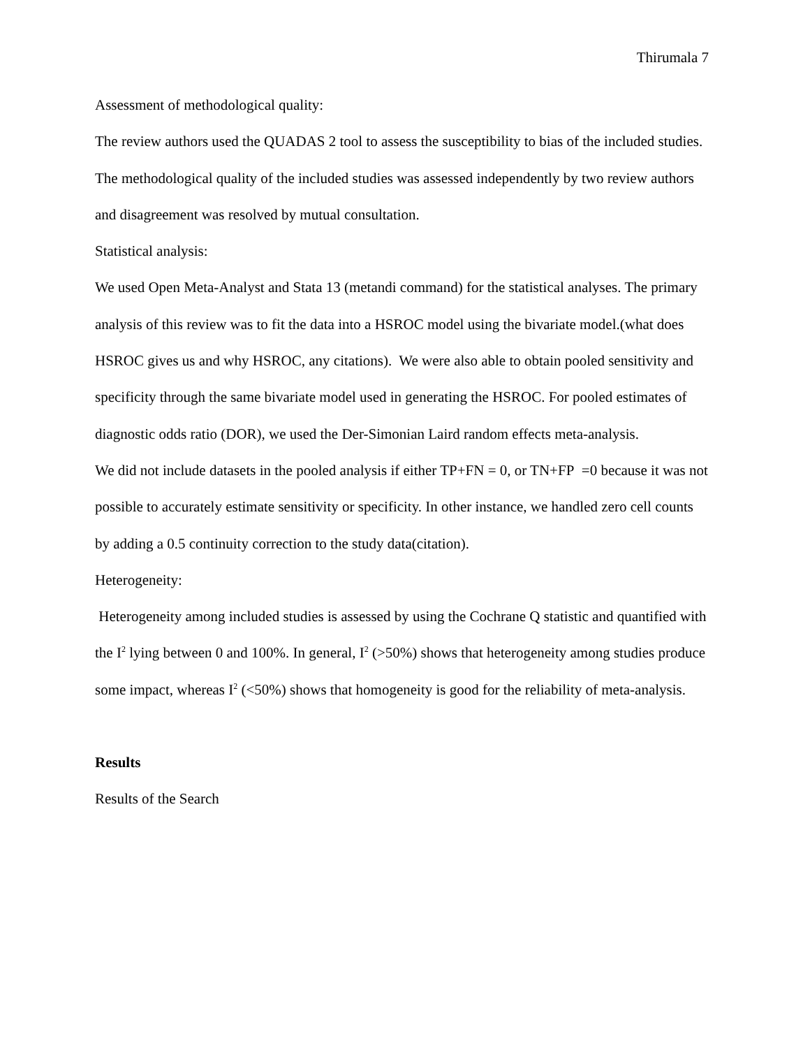Thirumala 7
Assessment of methodological quality:
The review authors used the QUADAS 2 tool to assess the susceptibility to bias of the included studies. The methodological quality of the included studies was assessed independently by two review authors and disagreement was resolved by mutual consultation.
Statistical analysis:
We used Open Meta-Analyst and Stata 13 (metandi command) for the statistical analyses. The primary analysis of this review was to fit the data into a HSROC model using the bivariate model.(what does HSROC gives us and why HSROC, any citations). We were also able to obtain pooled sensitivity and specificity through the same bivariate model used in generating the HSROC. For pooled estimates of diagnostic odds ratio (DOR), we used the Der-Simonian Laird random effects meta-analysis.
We did not include datasets in the pooled analysis if either TP+FN = 0, or TN+FP =0 because it was not possible to accurately estimate sensitivity or specificity. In other instance, we handled zero cell counts by adding a 0.5 continuity correction to the study data(citation).
Heterogeneity:
Heterogeneity among included studies is assessed by using the Cochrane Q statistic and quantified with the I<sup>2</sup> lying between 0 and 100%. In general, I<sup>2</sup> (>50%) shows that heterogeneity among studies produce some impact, whereas I<sup>2</sup> (<50%) shows that homogeneity is good for the reliability of meta-analysis.
Results
Results of the Search